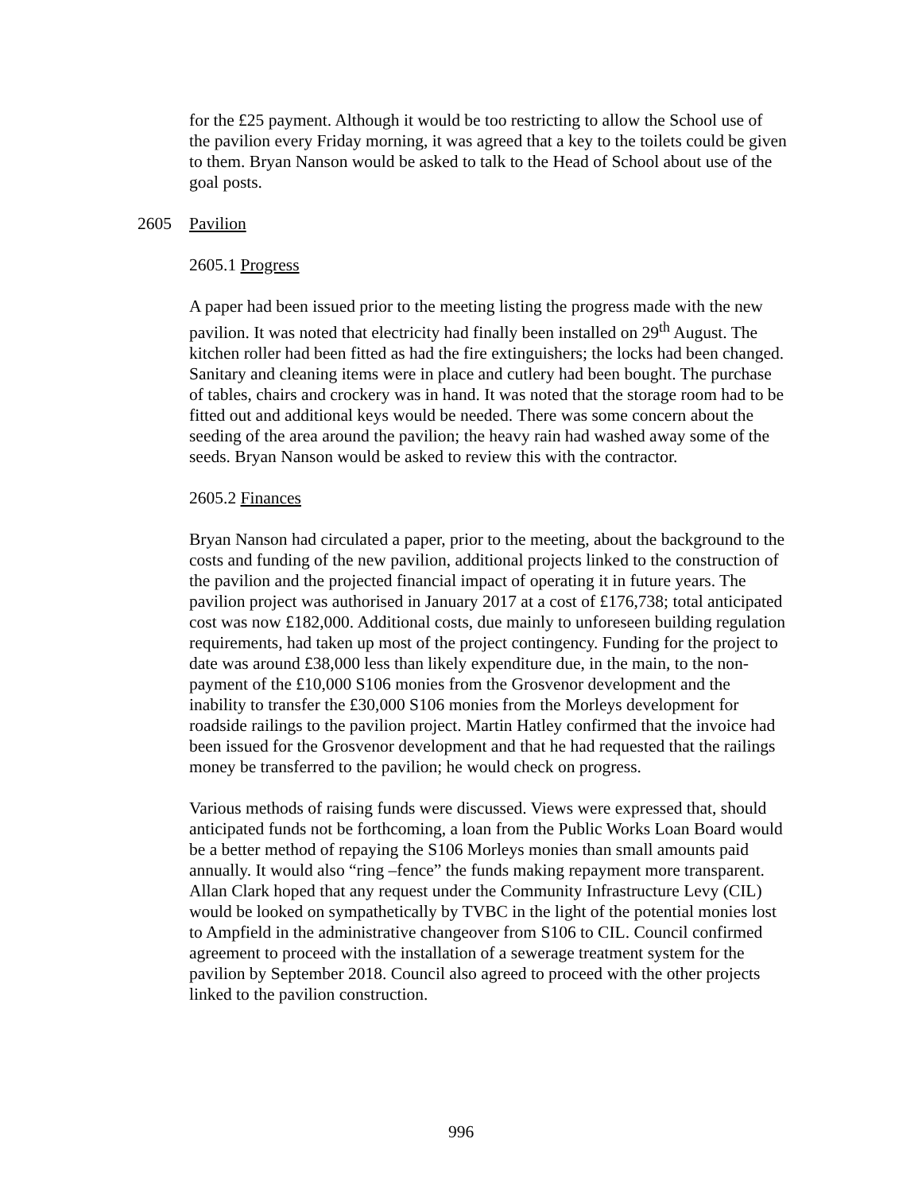for the £25 payment. Although it would be too restricting to allow the School use of the pavilion every Friday morning, it was agreed that a key to the toilets could be given to them. Bryan Nanson would be asked to talk to the Head of School about use of the goal posts.
2605 Pavilion
2605.1 Progress
A paper had been issued prior to the meeting listing the progress made with the new pavilion. It was noted that electricity had finally been installed on 29<sup>th</sup> August. The kitchen roller had been fitted as had the fire extinguishers; the locks had been changed. Sanitary and cleaning items were in place and cutlery had been bought. The purchase of tables, chairs and crockery was in hand. It was noted that the storage room had to be fitted out and additional keys would be needed. There was some concern about the seeding of the area around the pavilion; the heavy rain had washed away some of the seeds. Bryan Nanson would be asked to review this with the contractor.
2605.2 Finances
Bryan Nanson had circulated a paper, prior to the meeting, about the background to the costs and funding of the new pavilion, additional projects linked to the construction of the pavilion and the projected financial impact of operating it in future years. The pavilion project was authorised in January 2017 at a cost of £176,738; total anticipated cost was now £182,000. Additional costs, due mainly to unforeseen building regulation requirements, had taken up most of the project contingency. Funding for the project to date was around £38,000 less than likely expenditure due, in the main, to the non-payment of the £10,000 S106 monies from the Grosvenor development and the inability to transfer the £30,000 S106 monies from the Morleys development for roadside railings to the pavilion project. Martin Hatley confirmed that the invoice had been issued for the Grosvenor development and that he had requested that the railings money be transferred to the pavilion; he would check on progress.
Various methods of raising funds were discussed. Views were expressed that, should anticipated funds not be forthcoming, a loan from the Public Works Loan Board would be a better method of repaying the S106 Morleys monies than small amounts paid annually. It would also “ring –fence” the funds making repayment more transparent. Allan Clark hoped that any request under the Community Infrastructure Levy (CIL) would be looked on sympathetically by TVBC in the light of the potential monies lost to Ampfield in the administrative changeover from S106 to CIL. Council confirmed agreement to proceed with the installation of a sewerage treatment system for the pavilion by September 2018. Council also agreed to proceed with the other projects linked to the pavilion construction.
996